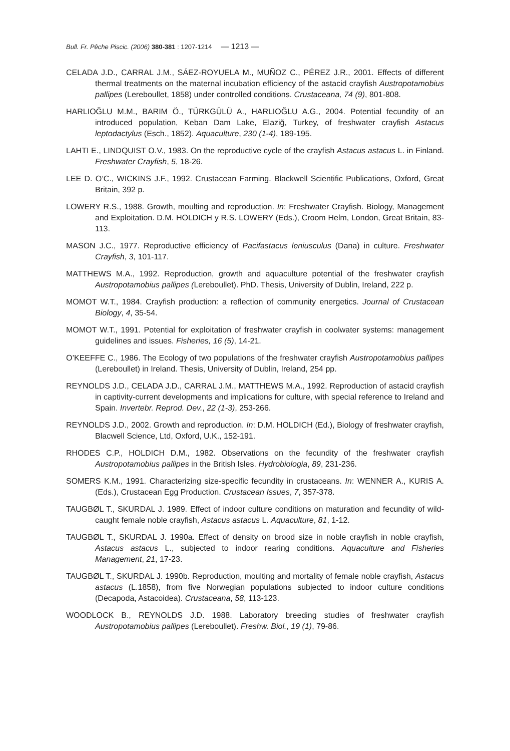Bull. Fr. Pêche Piscic. (2006) 380-381 : 1207-1214 — 1213 —
CELADA J.D., CARRAL J.M., SÁEZ-ROYUELA M., MUÑOZ C., PÉREZ J.R., 2001. Effects of different thermal treatments on the maternal incubation efficiency of the astacid crayfish Austropotamobius pallipes (Lereboullet, 1858) under controlled conditions. Crustaceana, 74 (9), 801-808.
HARLIOĞLU M.M., BARIM Ö., TÜRKGÜLÜ A., HARLIOĞLU A.G., 2004. Potential fecundity of an introduced population, Keban Dam Lake, Elaziğ, Turkey, of freshwater crayfish Astacus leptodactylus (Esch., 1852). Aquaculture, 230 (1-4), 189-195.
LAHTI E., LINDQUIST O.V., 1983. On the reproductive cycle of the crayfish Astacus astacus L. in Finland. Freshwater Crayfish, 5, 18-26.
LEE D. O’C., WICKINS J.F., 1992. Crustacean Farming. Blackwell Scientific Publications, Oxford, Great Britain, 392 p.
LOWERY R.S., 1988. Growth, moulting and reproduction. In: Freshwater Crayfish. Biology, Management and Exploitation. D.M. HOLDICH y R.S. LOWERY (Eds.), Croom Helm, London, Great Britain, 83-113.
MASON J.C., 1977. Reproductive efficiency of Pacifastacus leniusculus (Dana) in culture. Freshwater Crayfish, 3, 101-117.
MATTHEWS M.A., 1992. Reproduction, growth and aquaculture potential of the freshwater crayfish Austropotamobius pallipes (Lereboullet). PhD. Thesis, University of Dublin, Ireland, 222 p.
MOMOT W.T., 1984. Crayfish production: a reflection of community energetics. Journal of Crustacean Biology, 4, 35-54.
MOMOT W.T., 1991. Potential for exploitation of freshwater crayfish in coolwater systems: management guidelines and issues. Fisheries, 16 (5), 14-21.
O’KEEFFE C., 1986. The Ecology of two populations of the freshwater crayfish Austropotamobius pallipes (Lereboullet) in Ireland. Thesis, University of Dublin, Ireland, 254 pp.
REYNOLDS J.D., CELADA J.D., CARRAL J.M., MATTHEWS M.A., 1992. Reproduction of astacid crayfish in captivity-current developments and implications for culture, with special reference to Ireland and Spain. Invertebr. Reprod. Dev., 22 (1-3), 253-266.
REYNOLDS J.D., 2002. Growth and reproduction. In: D.M. HOLDICH (Ed.), Biology of freshwater crayfish, Blacwell Science, Ltd, Oxford, U.K., 152-191.
RHODES C.P., HOLDICH D.M., 1982. Observations on the fecundity of the freshwater crayfish Austropotamobius pallipes in the British Isles. Hydrobiologia, 89, 231-236.
SOMERS K.M., 1991. Characterizing size-specific fecundity in crustaceans. In: WENNER A., KURIS A. (Eds.), Crustacean Egg Production. Crustacean Issues, 7, 357-378.
TAUGBØL T., SKURDAL J. 1989. Effect of indoor culture conditions on maturation and fecundity of wild-caught female noble crayfish, Astacus astacus L. Aquaculture, 81, 1-12.
TAUGBØL T., SKURDAL J. 1990a. Effect of density on brood size in noble crayfish in noble crayfish, Astacus astacus L., subjected to indoor rearing conditions. Aquaculture and Fisheries Management, 21, 17-23.
TAUGBØL T., SKURDAL J. 1990b. Reproduction, moulting and mortality of female noble crayfish, Astacus astacus (L.1858), from five Norwegian populations subjected to indoor culture conditions (Decapoda, Astacoidea). Crustaceana, 58, 113-123.
WOODLOCK B., REYNOLDS J.D. 1988. Laboratory breeding studies of freshwater crayfish Austropotamobius pallipes (Lereboullet). Freshw. Biol., 19 (1), 79-86.